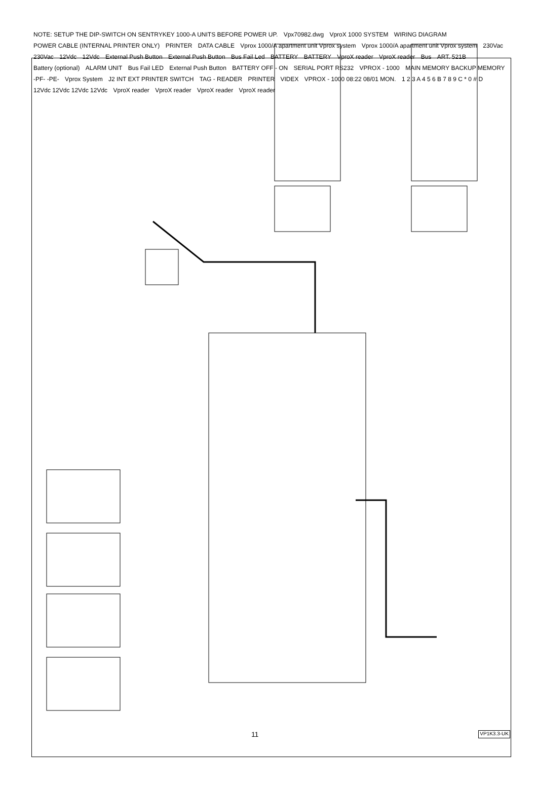NOTE: SETUP THE DIP-SWITCH ON SENTRYKEY 1000-A UNITS BEFORE POWER UP. Vpx70982.dwg VproX 1000 SYSTEM WIRING DIAGRAM POWER CABLE (INTERNAL PRINTER ONLY) PRINTER DATA CABLE Vprox 1000/A apartment unit Vprox system Vprox 1000/A apartment unit Vprox system 230Vac 230Vac 12Vdc 12Vdc External Push Button External Push Button Bus Fail Led BATTERY BATTERY VproX reader VproX reader Bus ART. 521B Battery (optional) ALARM UNIT Bus Fail LED External Push Button BATTERY OFF - ON SERIAL PORT RS232 VPROX - 1000 MAIN MEMORY BACKUP MEMORY -PF- -PE- Vprox System J2 INT EXT PRINTER SWITCH TAG - READER PRINTER VIDEX VPROX - 1000 08:22 08/01 MON. 1 2 3 A 4 5 6 B 7 8 9 C * 0 # D 12Vdc 12Vdc 12Vdc 12Vdc VproX reader VproX reader VproX reader VproX reader
11 VP1K3.3-UK